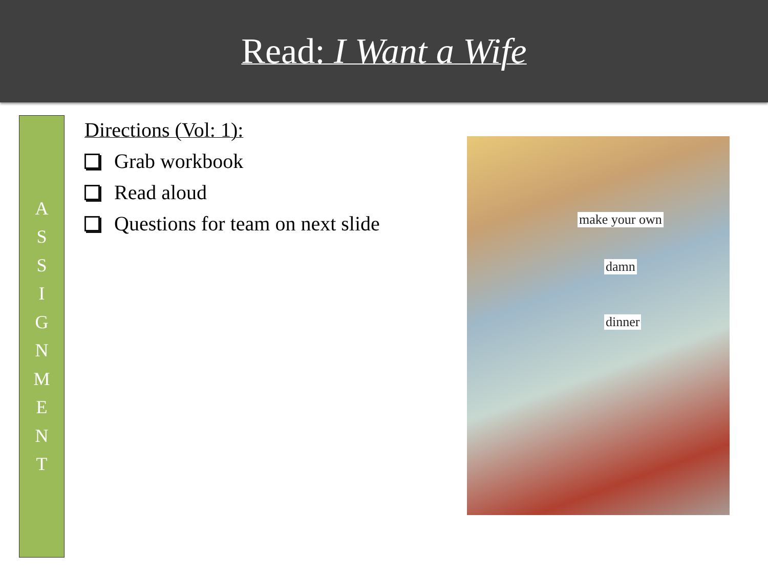Read: I Want a Wife
ASSIGNMENT
Directions (Vol: 1):
Grab workbook
Read aloud
Questions for team on next slide
make your own
damn
dinner